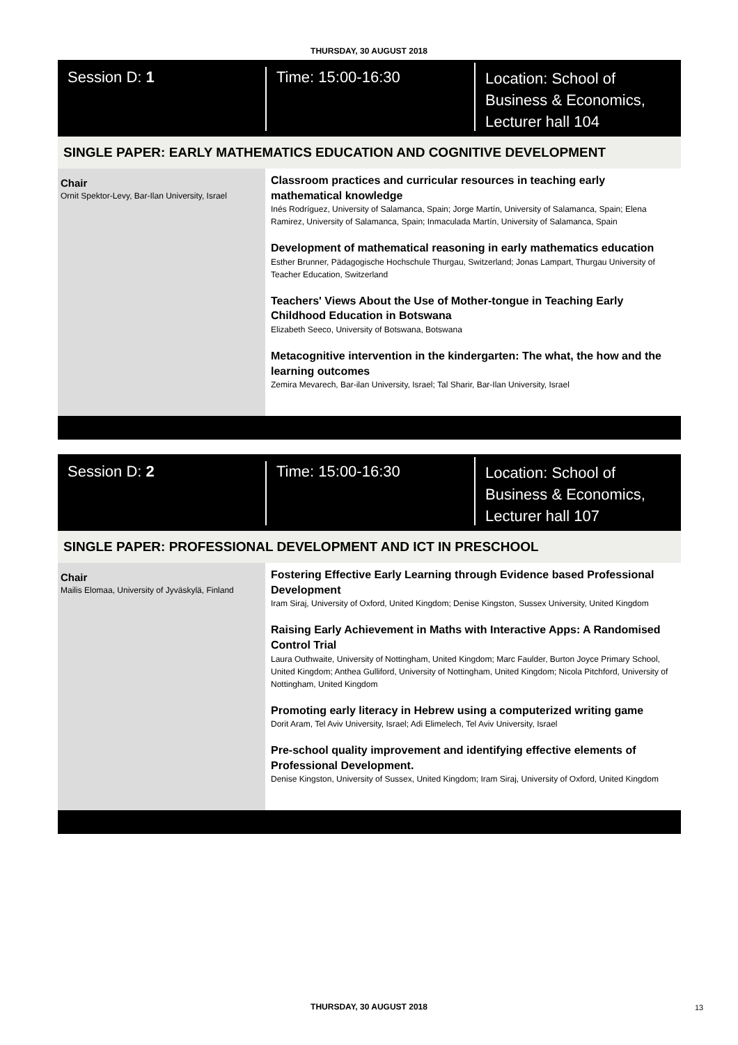THURSDAY, 30 AUGUST 2018
Session D: 1 Time: 15:00-16:30
Location: School of
Business & Economics,
Lecturer hall 104
SINGLE PAPER: EARLY MATHEMATICS EDUCATION AND COGNITIVE DEVELOPMENT
Chair
Ornit Spektor-Levy, Bar-Ilan University, Israel
Classroom practices and curricular resources in teaching early mathematical knowledge
Inés Rodríguez, University of Salamanca, Spain; Jorge Martín, University of Salamanca, Spain; Elena Ramirez, University of Salamanca, Spain; Inmaculada Martín, University of Salamanca, Spain
Development of mathematical reasoning in early mathematics education
Esther Brunner, Pädagogische Hochschule Thurgau, Switzerland; Jonas Lampart, Thurgau University of Teacher Education, Switzerland
Teachers' Views About the Use of Mother-tongue in Teaching Early Childhood Education in Botswana
Elizabeth Seeco, University of Botswana, Botswana
Metacognitive intervention in the kindergarten: The what, the how and the learning outcomes
Zemira Mevarech, Bar-ilan University, Israel; Tal Sharir, Bar-Ilan University, Israel
Session D: 2 Time: 15:00-16:30
Location: School of
Business & Economics,
Lecturer hall 107
SINGLE PAPER: PROFESSIONAL DEVELOPMENT AND ICT IN PRESCHOOL
Chair
Mailis Elomaa, University of Jyväskylä, Finland
Fostering Effective Early Learning through Evidence based Professional Development
Iram Siraj, University of Oxford, United Kingdom; Denise Kingston, Sussex University, United Kingdom
Raising Early Achievement in Maths with Interactive Apps: A Randomised Control Trial
Laura Outhwaite, University of Nottingham, United Kingdom; Marc Faulder, Burton Joyce Primary School, United Kingdom; Anthea Gulliford, University of Nottingham, United Kingdom; Nicola Pitchford, University of Nottingham, United Kingdom
Promoting early literacy in Hebrew using a computerized writing game
Dorit Aram, Tel Aviv University, Israel; Adi Elimelech, Tel Aviv University, Israel
Pre-school quality improvement and identifying effective elements of Professional Development.
Denise Kingston, University of Sussex, United Kingdom; Iram Siraj, University of Oxford, United Kingdom
THURSDAY, 30 AUGUST 2018 13